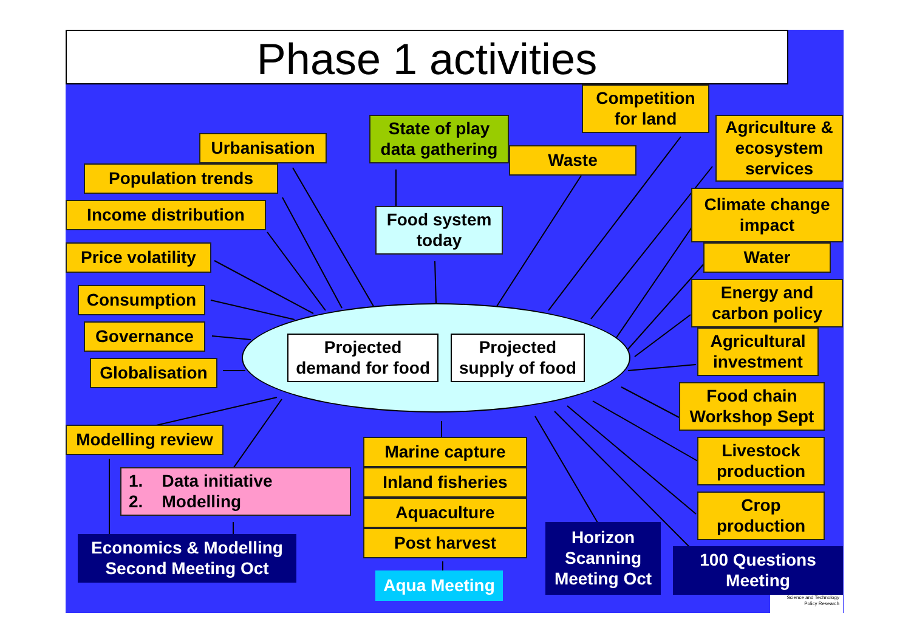Phase 1 activities
Competition
for land
State of play
data gathering
Agriculture &
ecosystem
services
Urbanisation
Waste
Population trends
Climate change
impact
Income distribution
Food system
today
Price volatility
Water
Energy and
carbon policy
Consumption
Projected
demand for food
Projected
supply of food
Governance
Agricultural
investment
Globalisation
Food chain
Workshop Sept
Modelling review
Marine capture
Livestock
production
1. Data initiative
2. Modelling
Inland fisheries
Crop
production
Aquaculture
Horizon
Scanning
Meeting Oct
Post harvest
Economics & Modelling
Second Meeting Oct
100 Questions
Meeting
Aqua Meeting
Science and Technology
Policy Research